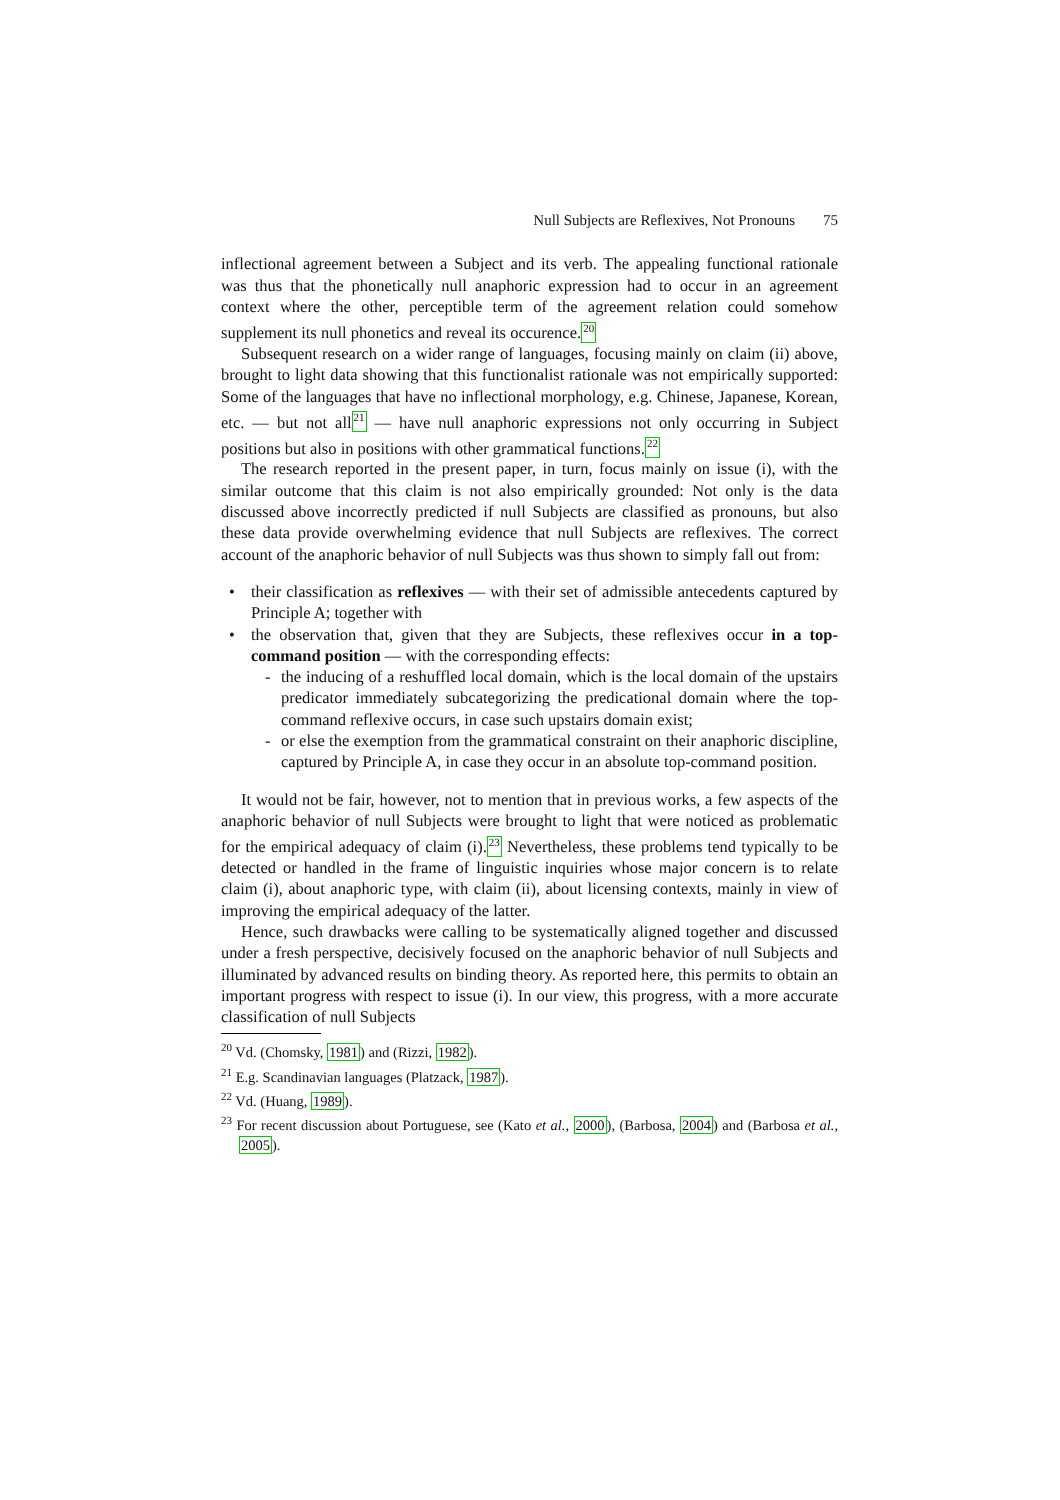Null Subjects are Reflexives, Not Pronouns 75
inflectional agreement between a Subject and its verb. The appealing functional rationale was thus that the phonetically null anaphoric expression had to occur in an agreement context where the other, perceptible term of the agreement relation could somehow supplement its null phonetics and reveal its occurence.<sup>20</sup>
Subsequent research on a wider range of languages, focusing mainly on claim (ii) above, brought to light data showing that this functionalist rationale was not empirically supported: Some of the languages that have no inflectional morphology, e.g. Chinese, Japanese, Korean, etc. — but not all<sup>21</sup> — have null anaphoric expressions not only occurring in Subject positions but also in positions with other grammatical functions.<sup>22</sup>
The research reported in the present paper, in turn, focus mainly on issue (i), with the similar outcome that this claim is not also empirically grounded: Not only is the data discussed above incorrectly predicted if null Subjects are classified as pronouns, but also these data provide overwhelming evidence that null Subjects are reflexives. The correct account of the anaphoric behavior of null Subjects was thus shown to simply fall out from:
• their classification as reflexives — with their set of admissible antecedents captured by Principle A; together with
• the observation that, given that they are Subjects, these reflexives occur in a top-command position — with the corresponding effects:
- the inducing of a reshuffled local domain, which is the local domain of the upstairs predicator immediately subcategorizing the predicational domain where the top-command reflexive occurs, in case such upstairs domain exist;
- or else the exemption from the grammatical constraint on their anaphoric discipline, captured by Principle A, in case they occur in an absolute top-command position.
It would not be fair, however, not to mention that in previous works, a few aspects of the anaphoric behavior of null Subjects were brought to light that were noticed as problematic for the empirical adequacy of claim (i).<sup>23</sup> Nevertheless, these problems tend typically to be detected or handled in the frame of linguistic inquiries whose major concern is to relate claim (i), about anaphoric type, with claim (ii), about licensing contexts, mainly in view of improving the empirical adequacy of the latter.
Hence, such drawbacks were calling to be systematically aligned together and discussed under a fresh perspective, decisively focused on the anaphoric behavior of null Subjects and illuminated by advanced results on binding theory. As reported here, this permits to obtain an important progress with respect to issue (i). In our view, this progress, with a more accurate classification of null Subjects
<sup>20</sup> Vd. (Chomsky, 1981) and (Rizzi, 1982).
<sup>21</sup> E.g. Scandinavian languages (Platzack, 1987).
<sup>22</sup> Vd. (Huang, 1989).
<sup>23</sup> For recent discussion about Portuguese, see (Kato et al., 2000), (Barbosa, 2004) and (Barbosa et al., 2005).